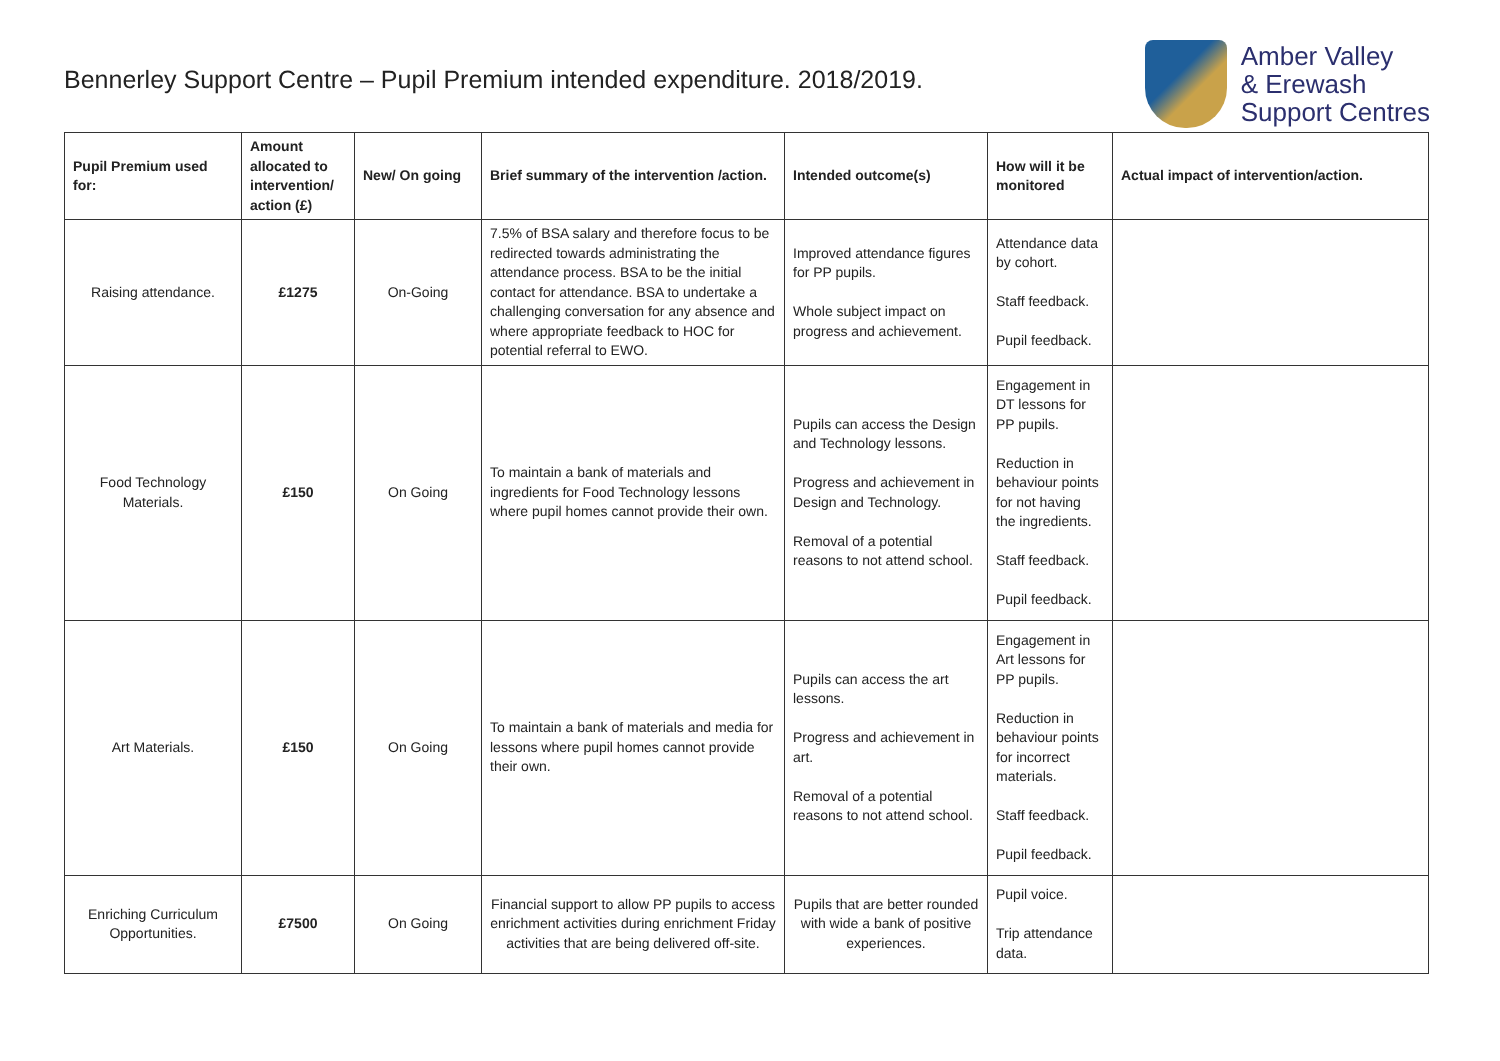Bennerley Support Centre – Pupil Premium intended expenditure. 2018/2019.
Amber Valley
& Erewash
Support Centres
| Pupil Premium used for: | Amount allocated to intervention/ action (£) | New/ On going | Brief summary of the intervention /action. | Intended outcome(s) | How will it be monitored | Actual impact of intervention/action. |
| --- | --- | --- | --- | --- | --- | --- |
| Raising attendance. | £1275 | On-Going | 7.5% of BSA salary and therefore focus to be redirected towards administrating the attendance process. BSA to be the initial contact for attendance. BSA to undertake a challenging conversation for any absence and where appropriate feedback to HOC for potential referral to EWO. | Improved attendance figures for PP pupils. Whole subject impact on progress and achievement. | Attendance data by cohort. Staff feedback. Pupil feedback. | |
| Food Technology Materials. | £150 | On Going | To maintain a bank of materials and ingredients for Food Technology lessons where pupil homes cannot provide their own. | Pupils can access the Design and Technology lessons. Progress and achievement in Design and Technology. Removal of a potential reasons to not attend school. | Engagement in DT lessons for PP pupils. Reduction in behaviour points for not having the ingredients. Staff feedback. Pupil feedback. | |
| Art Materials. | £150 | On Going | To maintain a bank of materials and media for lessons where pupil homes cannot provide their own. | Pupils can access the art lessons. Progress and achievement in art. Removal of a potential reasons to not attend school. | Engagement in Art lessons for PP pupils. Reduction in behaviour points for incorrect materials. Staff feedback. Pupil feedback. | |
| Enriching Curriculum Opportunities. | £7500 | On Going | Financial support to allow PP pupils to access enrichment activities during enrichment Friday activities that are being delivered off-site. | Pupils that are better rounded with wide a bank of positive experiences. | Pupil voice. Trip attendance data. | |